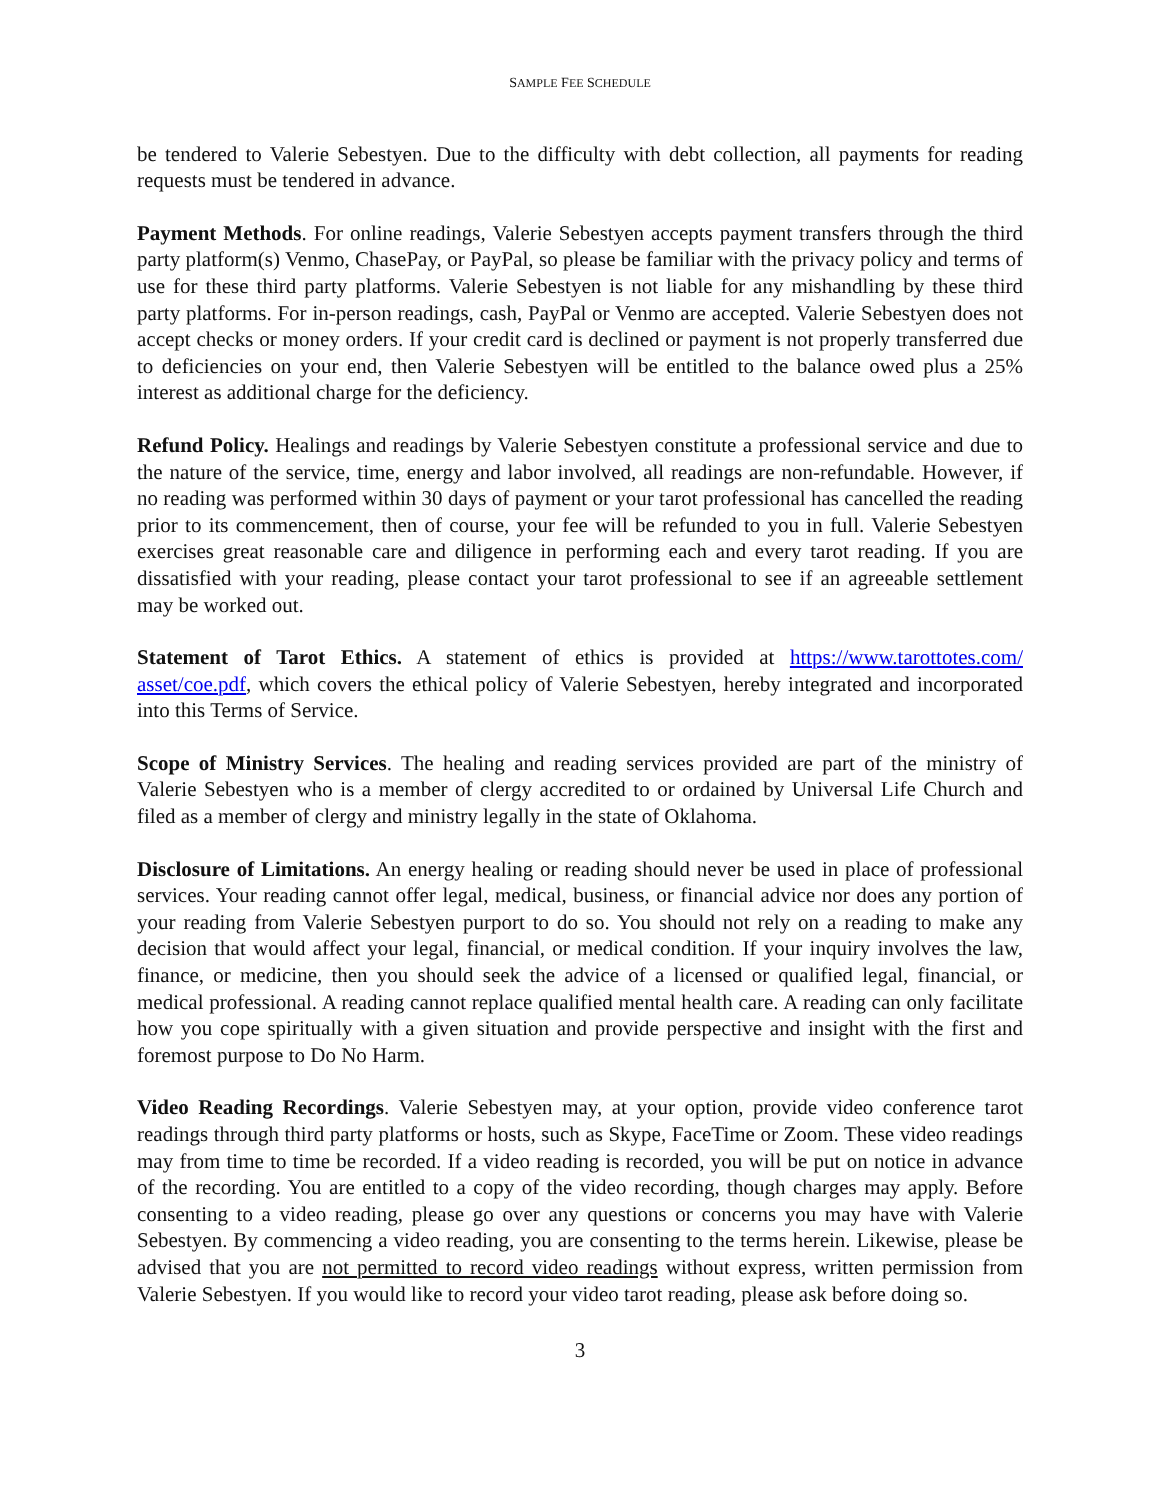SAMPLE FEE SCHEDULE
be tendered to Valerie Sebestyen. Due to the difficulty with debt collection, all payments for reading requests must be tendered in advance.
Payment Methods. For online readings, Valerie Sebestyen accepts payment transfers through the third party platform(s) Venmo, ChasePay, or PayPal, so please be familiar with the privacy policy and terms of use for these third party platforms. Valerie Sebestyen is not liable for any mishandling by these third party platforms. For in-person readings, cash, PayPal or Venmo are accepted. Valerie Sebestyen does not accept checks or money orders. If your credit card is declined or payment is not properly transferred due to deficiencies on your end, then Valerie Sebestyen will be entitled to the balance owed plus a 25% interest as additional charge for the deficiency.
Refund Policy. Healings and readings by Valerie Sebestyen constitute a professional service and due to the nature of the service, time, energy and labor involved, all readings are non-refundable. However, if no reading was performed within 30 days of payment or your tarot professional has cancelled the reading prior to its commencement, then of course, your fee will be refunded to you in full. Valerie Sebestyen exercises great reasonable care and diligence in performing each and every tarot reading. If you are dissatisfied with your reading, please contact your tarot professional to see if an agreeable settlement may be worked out.
Statement of Tarot Ethics. A statement of ethics is provided at https://www.tarottotes.com/ asset/coe.pdf, which covers the ethical policy of Valerie Sebestyen, hereby integrated and incorporated into this Terms of Service.
Scope of Ministry Services. The healing and reading services provided are part of the ministry of Valerie Sebestyen who is a member of clergy accredited to or ordained by Universal Life Church and filed as a member of clergy and ministry legally in the state of Oklahoma.
Disclosure of Limitations. An energy healing or reading should never be used in place of professional services. Your reading cannot offer legal, medical, business, or financial advice nor does any portion of your reading from Valerie Sebestyen purport to do so. You should not rely on a reading to make any decision that would affect your legal, financial, or medical condition. If your inquiry involves the law, finance, or medicine, then you should seek the advice of a licensed or qualified legal, financial, or medical professional. A reading cannot replace qualified mental health care. A reading can only facilitate how you cope spiritually with a given situation and provide perspective and insight with the first and foremost purpose to Do No Harm.
Video Reading Recordings. Valerie Sebestyen may, at your option, provide video conference tarot readings through third party platforms or hosts, such as Skype, FaceTime or Zoom. These video readings may from time to time be recorded. If a video reading is recorded, you will be put on notice in advance of the recording. You are entitled to a copy of the video recording, though charges may apply. Before consenting to a video reading, please go over any questions or concerns you may have with Valerie Sebestyen. By commencing a video reading, you are consenting to the terms herein. Likewise, please be advised that you are not permitted to record video readings without express, written permission from Valerie Sebestyen. If you would like to record your video tarot reading, please ask before doing so.
3